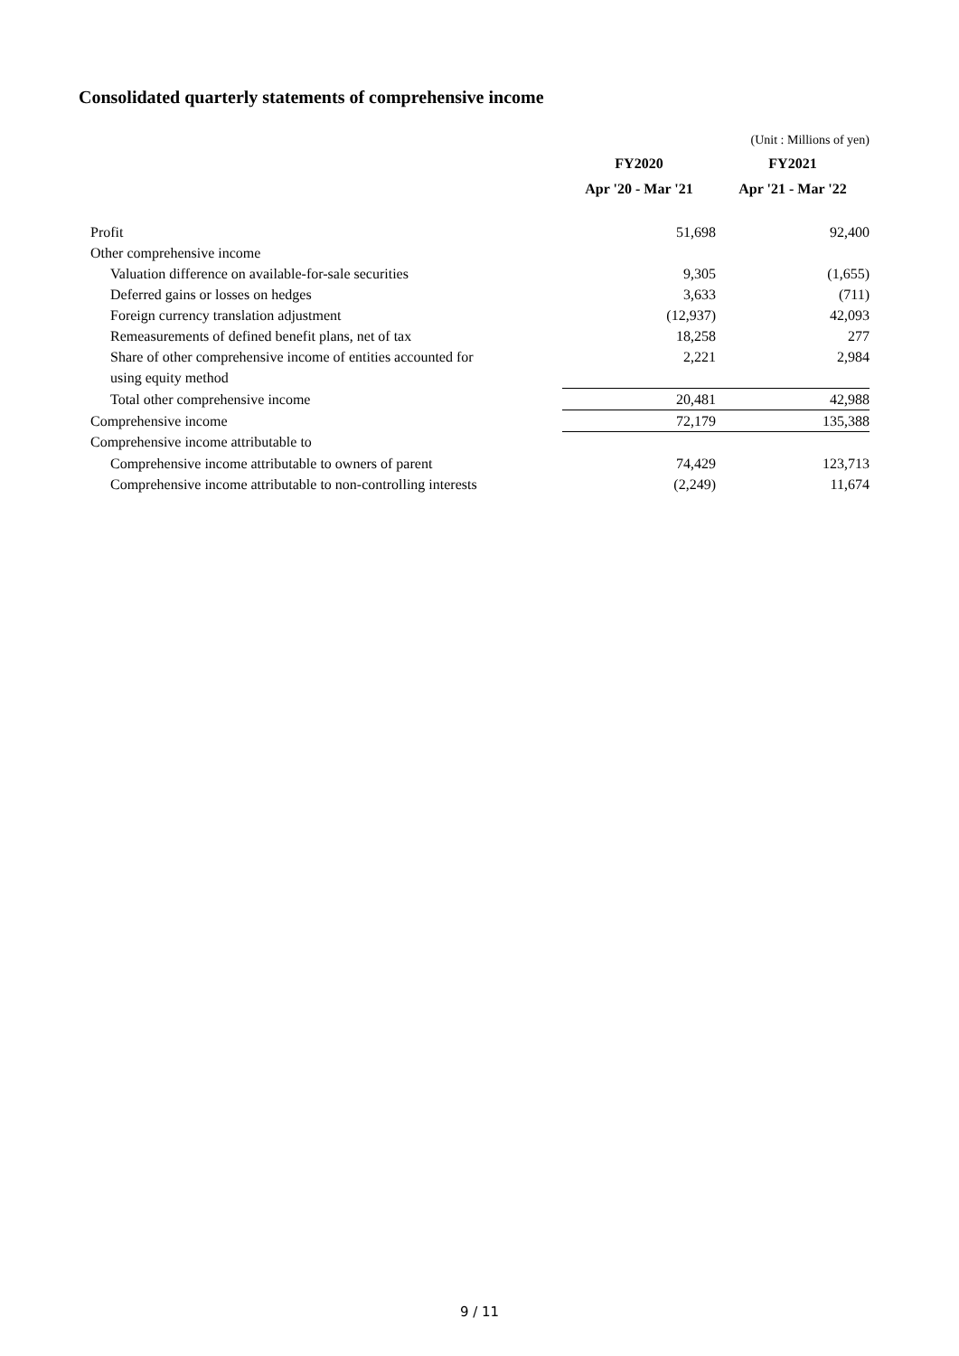Consolidated quarterly statements of comprehensive income
| | | (Unit : Millions of yen) |
| | FY2020 | FY2021 |
| | Apr '20 - Mar '21 | Apr '21 - Mar '22 |
| Profit | 51,698 | 92,400 |
| Other comprehensive income | | |
| Valuation difference on available-for-sale securities | 9,305 | (1,655) |
| Deferred gains or losses on hedges | 3,633 | (711) |
| Foreign currency translation adjustment | (12,937) | 42,093 |
| Remeasurements of defined benefit plans, net of tax | 18,258 | 277 |
| Share of other comprehensive income of entities accounted for using equity method | 2,221 | 2,984 |
| Total other comprehensive income | 20,481 | 42,988 |
| Comprehensive income | 72,179 | 135,388 |
| Comprehensive income attributable to | | |
| Comprehensive income attributable to owners of parent | 74,429 | 123,713 |
| Comprehensive income attributable to non-controlling interests | (2,249) | 11,674 |
9 / 11